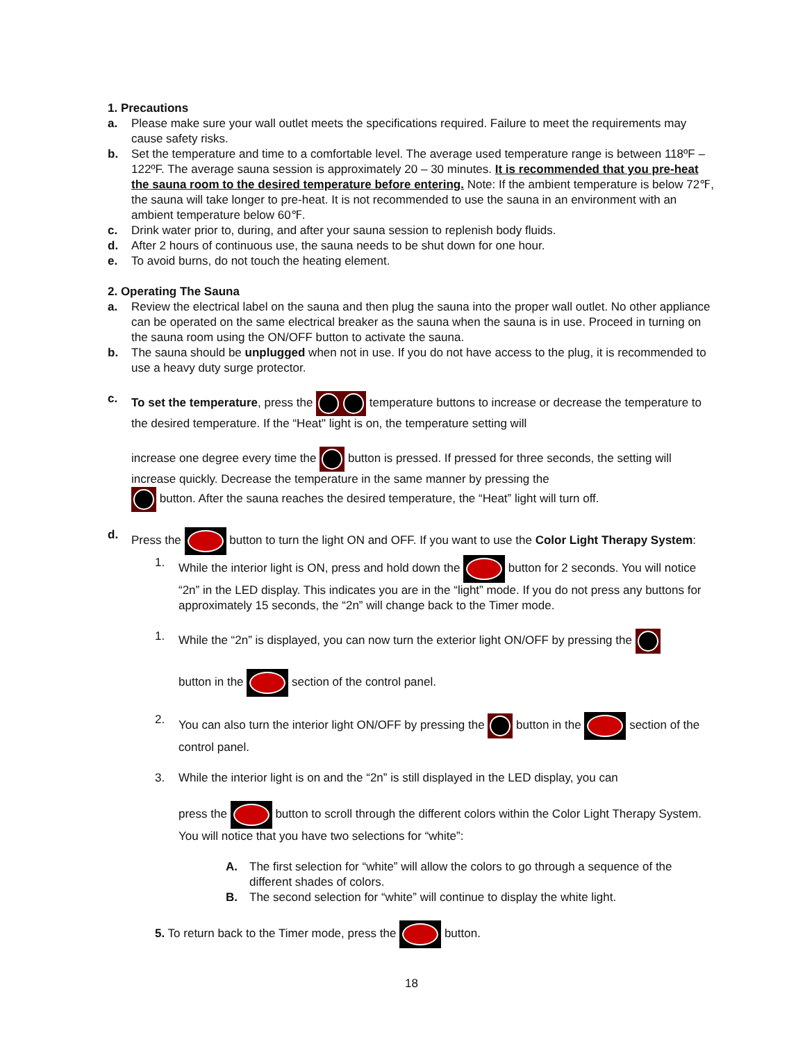1. Precautions
a. Please make sure your wall outlet meets the specifications required. Failure to meet the requirements may cause safety risks.
b. Set the temperature and time to a comfortable level. The average used temperature range is between 118ºF – 122ºF. The average sauna session is approximately 20 – 30 minutes. It is recommended that you pre-heat the sauna room to the desired temperature before entering. Note: If the ambient temperature is below 72℉, the sauna will take longer to pre-heat. It is not recommended to use the sauna in an environment with an ambient temperature below 60℉.
c. Drink water prior to, during, and after your sauna session to replenish body fluids.
d. After 2 hours of continuous use, the sauna needs to be shut down for one hour.
e. To avoid burns, do not touch the heating element.
2. Operating The Sauna
a. Review the electrical label on the sauna and then plug the sauna into the proper wall outlet. No other appliance can be operated on the same electrical breaker as the sauna when the sauna is in use. Proceed in turning on the sauna room using the ON/OFF button to activate the sauna.
b. The sauna should be unplugged when not in use. If you do not have access to the plug, it is recommended to use a heavy duty surge protector.
c. To set the temperature, press the temperature buttons to increase or decrease the temperature to the desired temperature. If the “Heat" light is on, the temperature setting will
increase one degree every time the button is pressed. If pressed for three seconds, the setting will increase quickly. Decrease the temperature in the same manner by pressing the
button. After the sauna reaches the desired temperature, the “Heat” light will turn off.
d. Press the button to turn the light ON and OFF. If you want to use the Color Light Therapy System:
1. While the interior light is ON, press and hold down the button for 2 seconds. You will notice “2n” in the LED display. This indicates you are in the “light” mode. If you do not press any buttons for approximately 15 seconds, the “2n” will change back to the Timer mode.
1. While the “2n” is displayed, you can now turn the exterior light ON/OFF by pressing the
button in the section of the control panel.
2. You can also turn the interior light ON/OFF by pressing the button in the section of the control panel.
3. While the interior light is on and the “2n” is still displayed in the LED display, you can
press the button to scroll through the different colors within the Color Light Therapy System. You will notice that you have two selections for “white”:
A. The first selection for “white” will allow the colors to go through a sequence of the different shades of colors.
B. The second selection for “white” will continue to display the white light.
5. To return back to the Timer mode, press the button.
18